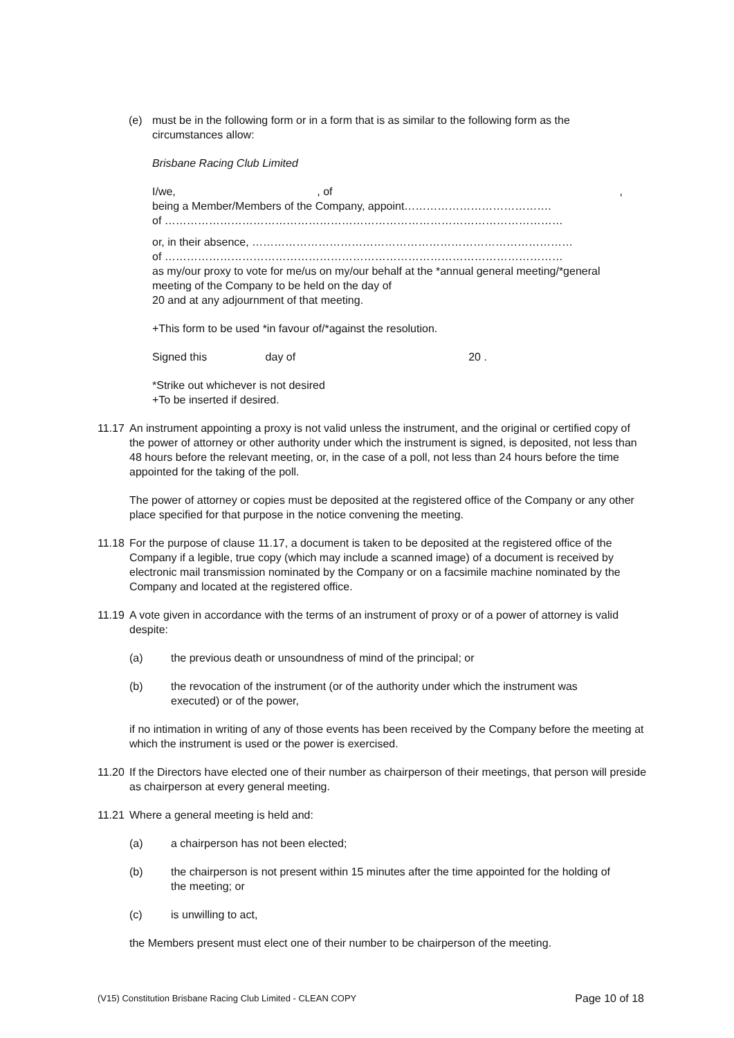(e) must be in the following form or in a form that is as similar to the following form as the circumstances allow:
Brisbane Racing Club Limited
I/we, , of,
being a Member/Members of the Company, appoint………………………………….
of ………………………………………………………………………………………………
or, in their absence, ……………………………………………………………………………
of ………………………………………………………………………………………………
as my/our proxy to vote for me/us on my/our behalf at the *annual general meeting/*general meeting of the Company to be held on the day of
20 and at any adjournment of that meeting.
+This form to be used *in favour of/*against the resolution.
Signed this day of 20 .
*Strike out whichever is not desired
+To be inserted if desired.
11.17
An instrument appointing a proxy is not valid unless the instrument, and the original or certified copy of the power of attorney or other authority under which the instrument is signed, is deposited, not less than 48 hours before the relevant meeting, or, in the case of a poll, not less than 24 hours before the time appointed for the taking of the poll.
The power of attorney or copies must be deposited at the registered office of the Company or any other place specified for that purpose in the notice convening the meeting.
11.18
For the purpose of clause 11.17, a document is taken to be deposited at the registered office of the Company if a legible, true copy (which may include a scanned image) of a document is received by electronic mail transmission nominated by the Company or on a facsimile machine nominated by the Company and located at the registered office.
11.19
A vote given in accordance with the terms of an instrument of proxy or of a power of attorney is valid despite:
(a) the previous death or unsoundness of mind of the principal; or
(b) the revocation of the instrument (or of the authority under which the instrument was executed) or of the power,
if no intimation in writing of any of those events has been received by the Company before the meeting at which the instrument is used or the power is exercised.
11.20
If the Directors have elected one of their number as chairperson of their meetings, that person will preside as chairperson at every general meeting.
11.21
Where a general meeting is held and:
(a) a chairperson has not been elected;
(b) the chairperson is not present within 15 minutes after the time appointed for the holding of the meeting; or
(c) is unwilling to act,
the Members present must elect one of their number to be chairperson of the meeting.
(V15) Constitution Brisbane Racing Club Limited - CLEAN COPY Page 10 of 18